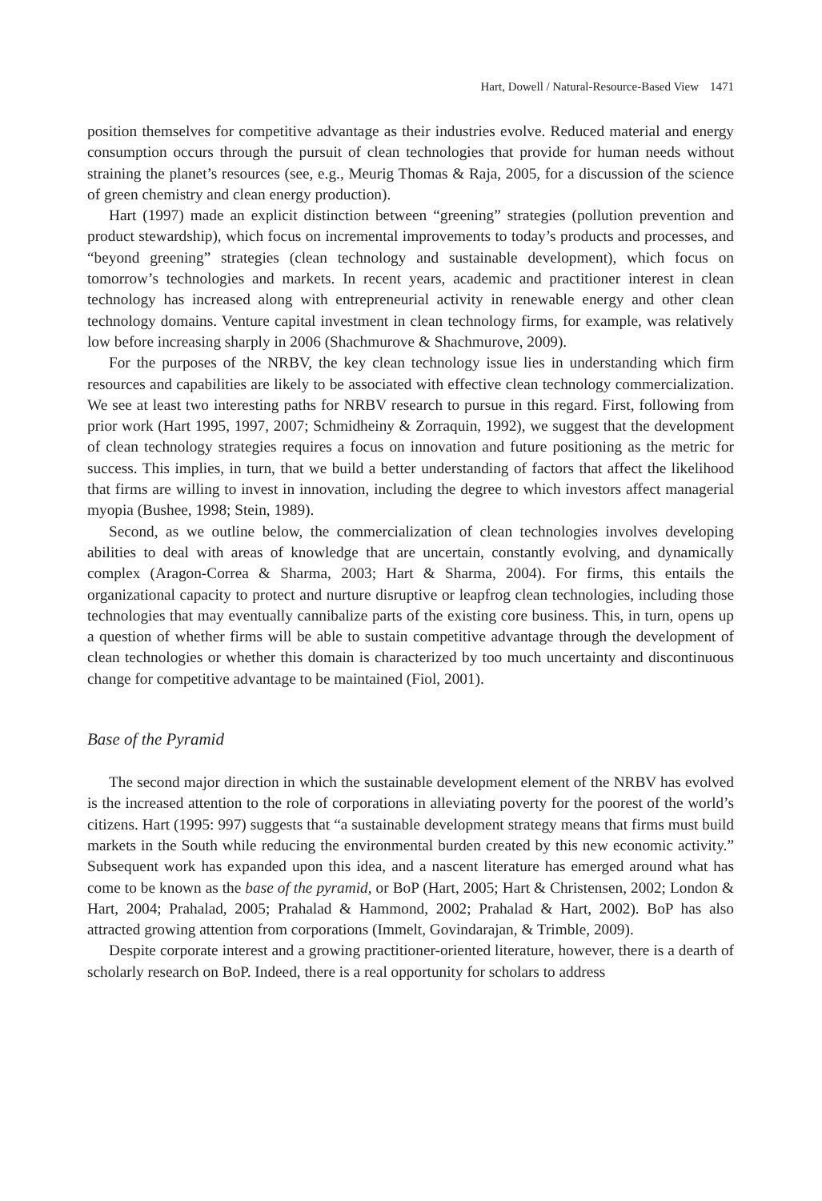Hart, Dowell / Natural-Resource-Based View 1471
position themselves for competitive advantage as their industries evolve. Reduced material and energy consumption occurs through the pursuit of clean technologies that provide for human needs without straining the planet’s resources (see, e.g., Meurig Thomas & Raja, 2005, for a discussion of the science of green chemistry and clean energy production).
Hart (1997) made an explicit distinction between “greening” strategies (pollution prevention and product stewardship), which focus on incremental improvements to today’s products and processes, and “beyond greening” strategies (clean technology and sustainable development), which focus on tomorrow’s technologies and markets. In recent years, academic and practitioner interest in clean technology has increased along with entrepreneurial activity in renewable energy and other clean technology domains. Venture capital investment in clean technology firms, for example, was relatively low before increasing sharply in 2006 (Shachmurove & Shachmurove, 2009).
For the purposes of the NRBV, the key clean technology issue lies in understanding which firm resources and capabilities are likely to be associated with effective clean technology commercialization. We see at least two interesting paths for NRBV research to pursue in this regard. First, following from prior work (Hart 1995, 1997, 2007; Schmidheiny & Zorraquin, 1992), we suggest that the development of clean technology strategies requires a focus on innovation and future positioning as the metric for success. This implies, in turn, that we build a better understanding of factors that affect the likelihood that firms are willing to invest in innovation, including the degree to which investors affect managerial myopia (Bushee, 1998; Stein, 1989).
Second, as we outline below, the commercialization of clean technologies involves developing abilities to deal with areas of knowledge that are uncertain, constantly evolving, and dynamically complex (Aragon-Correa & Sharma, 2003; Hart & Sharma, 2004). For firms, this entails the organizational capacity to protect and nurture disruptive or leapfrog clean technologies, including those technologies that may eventually cannibalize parts of the existing core business. This, in turn, opens up a question of whether firms will be able to sustain competitive advantage through the development of clean technologies or whether this domain is characterized by too much uncertainty and discontinuous change for competitive advantage to be maintained (Fiol, 2001).
Base of the Pyramid
The second major direction in which the sustainable development element of the NRBV has evolved is the increased attention to the role of corporations in alleviating poverty for the poorest of the world’s citizens. Hart (1995: 997) suggests that “a sustainable development strategy means that firms must build markets in the South while reducing the environmental burden created by this new economic activity.” Subsequent work has expanded upon this idea, and a nascent literature has emerged around what has come to be known as the base of the pyramid, or BoP (Hart, 2005; Hart & Christensen, 2002; London & Hart, 2004; Prahalad, 2005; Prahalad & Hammond, 2002; Prahalad & Hart, 2002). BoP has also attracted growing attention from corporations (Immelt, Govindarajan, & Trimble, 2009).
Despite corporate interest and a growing practitioner-oriented literature, however, there is a dearth of scholarly research on BoP. Indeed, there is a real opportunity for scholars to address